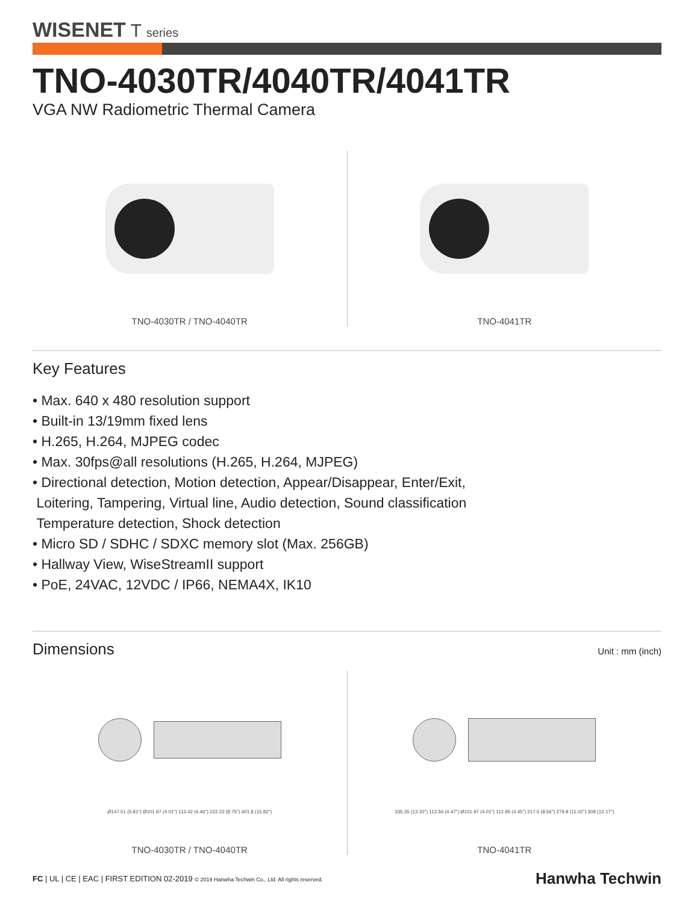WISENET T series
TNO-4030TR/4040TR/4041TR
VGA NW Radiometric Thermal Camera
TNO-4030TR / TNO-4040TR TNO-4041TR
Key Features
• Max. 640 x 480 resolution support
• Built-in 13/19mm fixed lens
• H.265, H.264, MJPEG codec
• Max. 30fps@all resolutions (H.265, H.264, MJPEG)
• Directional detection, Motion detection, Appear/Disappear, Enter/Exit,
Loitering, Tampering, Virtual line, Audio detection, Sound classification
Temperature detection, Shock detection
• Micro SD / SDHC / SDXC memory slot (Max. 256GB)
• Hallway View, WiseStreamII support
• PoE, 24VAC, 12VDC / IP66, NEMA4X, IK10
Dimensions
Unit : mm (inch)
Ø147.51 (5.81") Ø101.97 (4.01") 113.42 (4.46") 222.22 (8.75") 401.8 (15.82")
TNO-4030TR / TNO-4040TR
335.35 (13.20") 113.56 (4.47") Ø101.97 (4.01") 112.95 (4.45") 217.5 (8.56") 279.8 (11.02") 309 (12.17")
TNO-4041TR
FC | UL | CE | EAC | FIRST EDITION 02-2019 © 2019 Hanwha Techwin Co., Ltd. All rights reserved. Hanwha Techwin